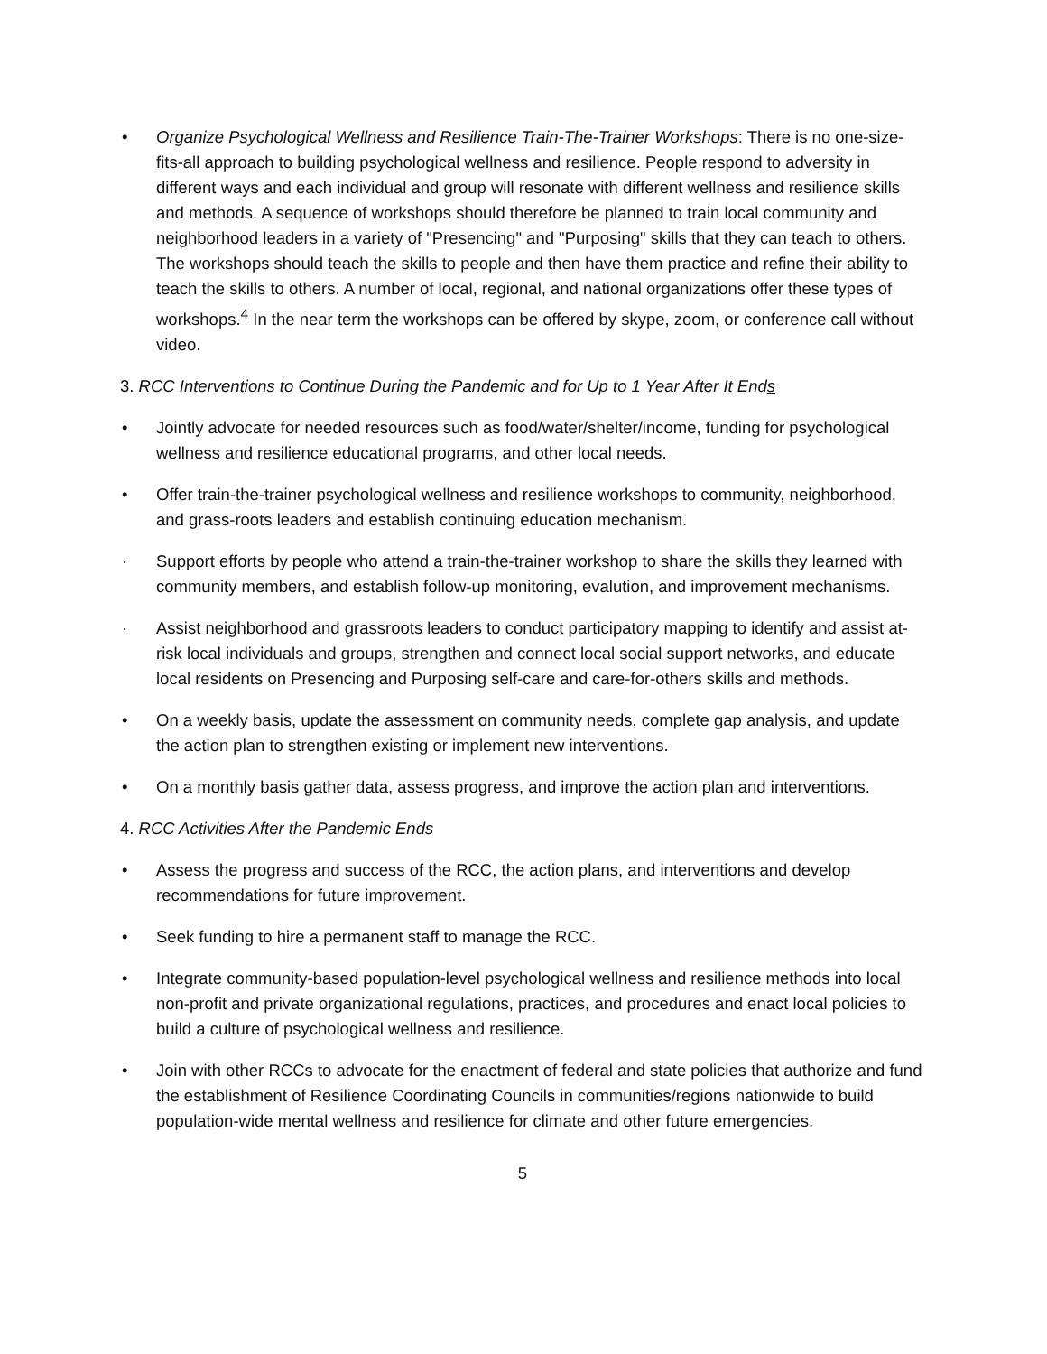• Organize Psychological Wellness and Resilience Train-The-Trainer Workshops: There is no one-size-fits-all approach to building psychological wellness and resilience. People respond to adversity in different ways and each individual and group will resonate with different wellness and resilience skills and methods. A sequence of workshops should therefore be planned to train local community and neighborhood leaders in a variety of "Presencing" and "Purposing" skills that they can teach to others. The workshops should teach the skills to people and then have them practice and refine their ability to teach the skills to others. A number of local, regional, and national organizations offer these types of workshops.<sup>4</sup> In the near term the workshops can be offered by skype, zoom, or conference call without video.
3. RCC Interventions to Continue During the Pandemic and for Up to 1 Year After It Ends
• Jointly advocate for needed resources such as food/water/shelter/income, funding for psychological wellness and resilience educational programs, and other local needs.
• Offer train-the-trainer psychological wellness and resilience workshops to community, neighborhood, and grass-roots leaders and establish continuing education mechanism.
· Support efforts by people who attend a train-the-trainer workshop to share the skills they learned with community members, and establish follow-up monitoring, evalution, and improvement mechanisms.
· Assist neighborhood and grassroots leaders to conduct participatory mapping to identify and assist at-risk local individuals and groups, strengthen and connect local social support networks, and educate local residents on Presencing and Purposing self-care and care-for-others skills and methods.
• On a weekly basis, update the assessment on community needs, complete gap analysis, and update the action plan to strengthen existing or implement new interventions.
• On a monthly basis gather data, assess progress, and improve the action plan and interventions.
4. RCC Activities After the Pandemic Ends
• Assess the progress and success of the RCC, the action plans, and interventions and develop recommendations for future improvement.
• Seek funding to hire a permanent staff to manage the RCC.
• Integrate community-based population-level psychological wellness and resilience methods into local non-profit and private organizational regulations, practices, and procedures and enact local policies to build a culture of psychological wellness and resilience.
• Join with other RCCs to advocate for the enactment of federal and state policies that authorize and fund the establishment of Resilience Coordinating Councils in communities/regions nationwide to build population-wide mental wellness and resilience for climate and other future emergencies.
5